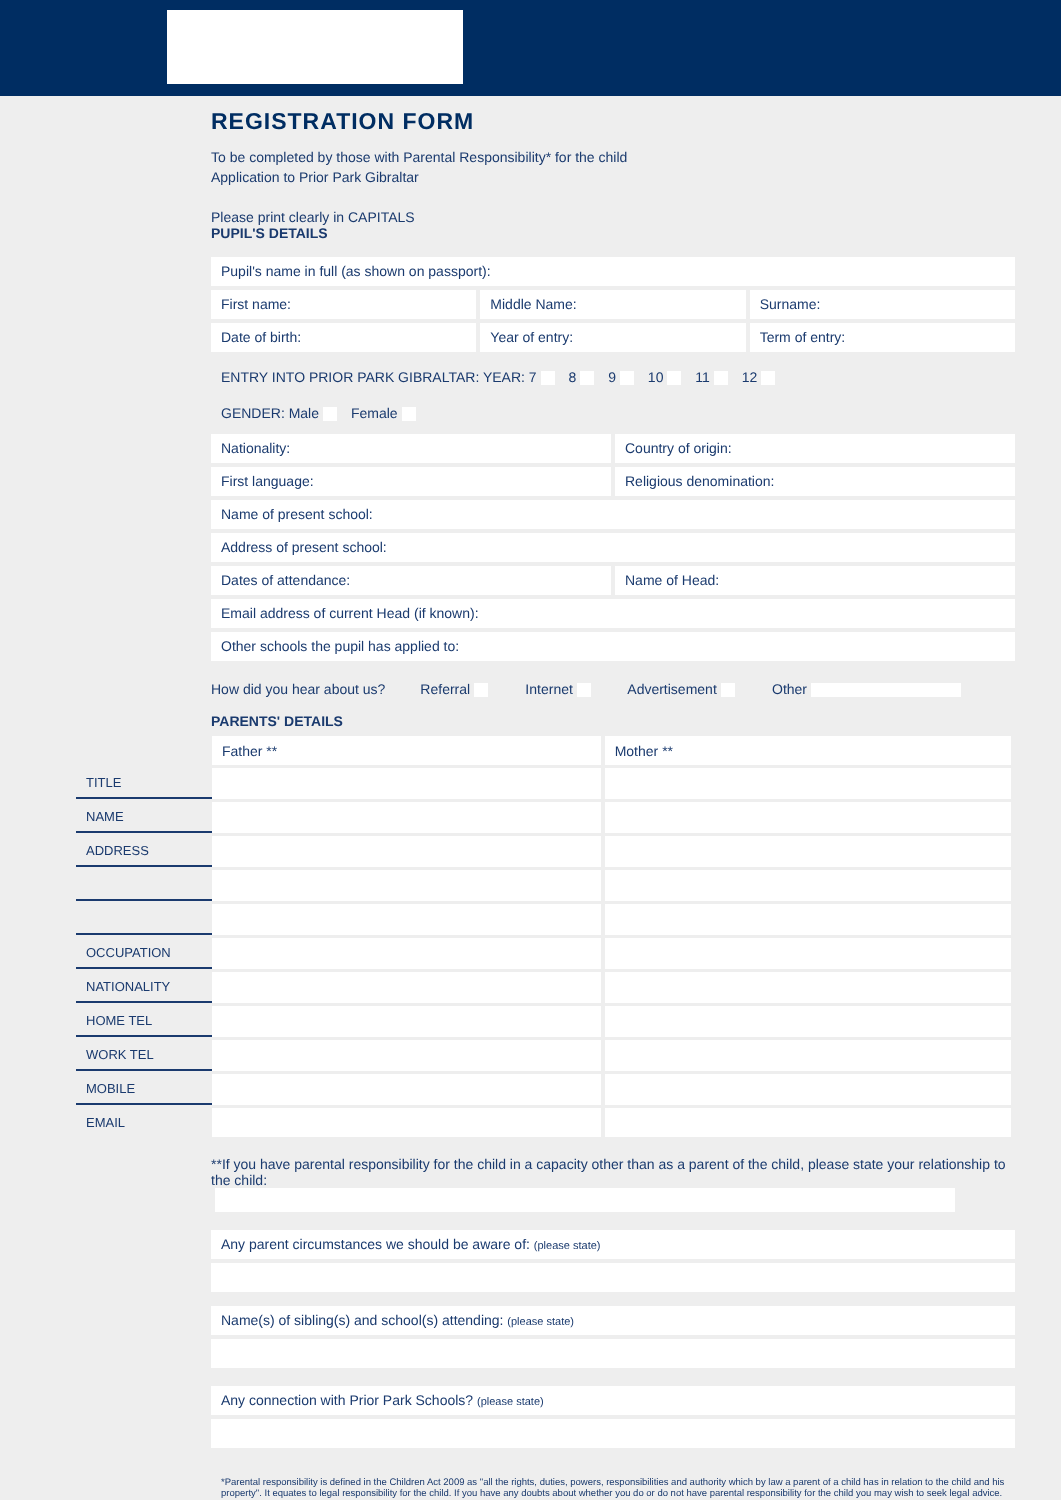REGISTRATION FORM
To be completed by those with Parental Responsibility* for the child
Application to Prior Park Gibraltar
Please print clearly in CAPITALS
PUPIL'S DETAILS
Pupil's name in full (as shown on passport):
First name: Middle Name: Surname:
Date of birth: Year of entry: Term of entry:
ENTRY INTO PRIOR PARK GIBRALTAR: YEAR: 7 8 9 10 11 12
GENDER: Male Female
Nationality: Country of origin:
First language: Religious denomination:
Name of present school:
Address of present school:
Dates of attendance: Name of Head:
Email address of current Head (if known):
Other schools the pupil has applied to:
How did you hear about us? Referral Internet Advertisement Other
PARENTS' DETAILS
| | Father ** | Mother ** |
| TITLE | | |
| NAME | | |
| ADDRESS | | |
| OCCUPATION | | |
| NATIONALITY | | |
| HOME TEL | | |
| WORK TEL | | |
| MOBILE | | |
| EMAIL | | |
**If you have parental responsibility for the child in a capacity other than as a parent of the child, please state your relationship to the child:
Any parent circumstances we should be aware of: (please state)
Name(s) of sibling(s) and school(s) attending: (please state)
Any connection with Prior Park Schools? (please state)
*Parental responsibility is defined in the Children Act 2009 as "all the rights, duties, powers, responsibilities and authority which by law a parent of a child has in relation to the child and his property". It equates to legal responsibility for the child. If you have any doubts about whether you do or do not have parental responsibility for the child you may wish to seek legal advice.